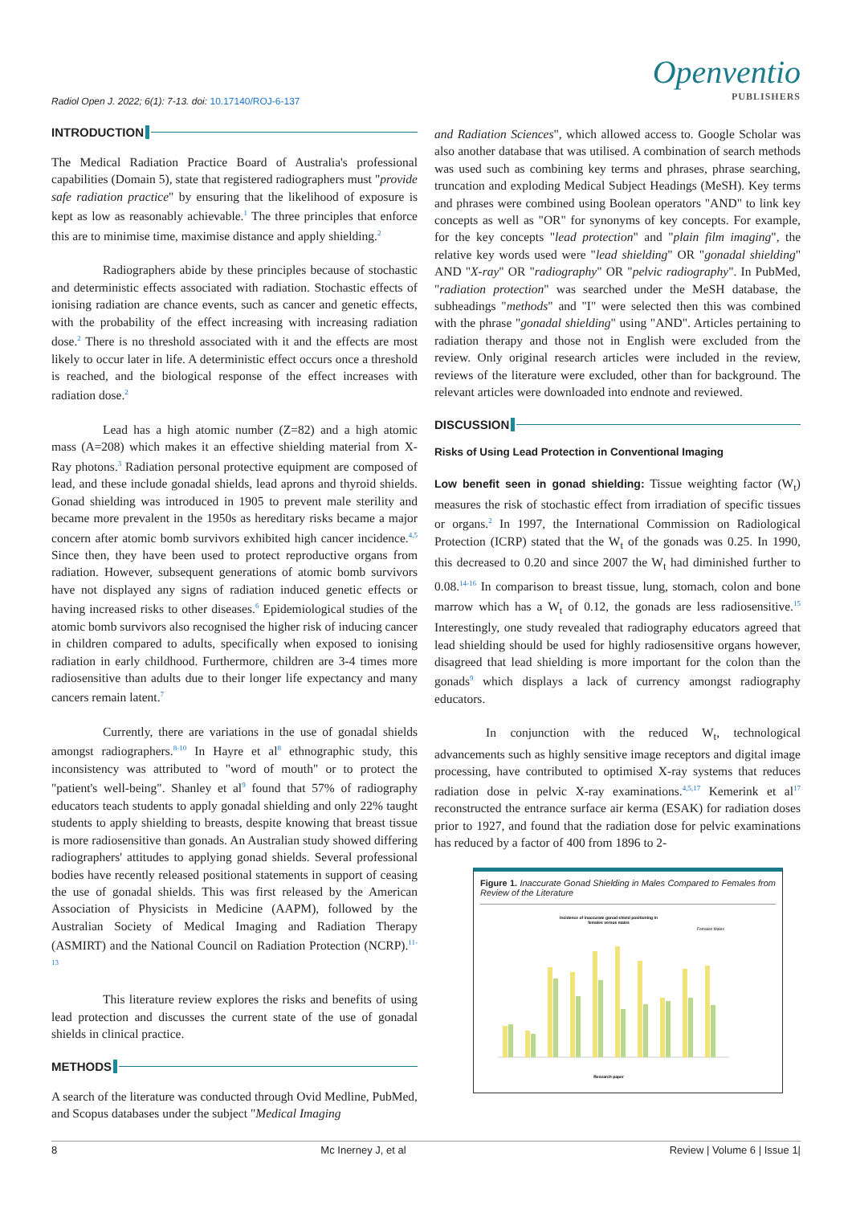Radiol Open J. 2022; 6(1): 7-13. doi: 10.17140/ROJ-6-137
Openventio
PUBLISHERS
INTRODUCTION
The Medical Radiation Practice Board of Australia's professional capabilities (Domain 5), state that registered radiographers must "provide safe radiation practice" by ensuring that the likelihood of exposure is kept as low as reasonably achievable.<sup>1</sup> The three principles that enforce this are to minimise time, maximise distance and apply shielding.<sup>2</sup>
Radiographers abide by these principles because of stochastic and deterministic effects associated with radiation. Stochastic effects of ionising radiation are chance events, such as cancer and genetic effects, with the probability of the effect increasing with increasing radiation dose.<sup>2</sup> There is no threshold associated with it and the effects are most likely to occur later in life. A deterministic effect occurs once a threshold is reached, and the biological response of the effect increases with radiation dose.<sup>2</sup>
Lead has a high atomic number (Z=82) and a high atomic mass (A=208) which makes it an effective shielding material from X-Ray photons.<sup>3</sup> Radiation personal protective equipment are composed of lead, and these include gonadal shields, lead aprons and thyroid shields. Gonad shielding was introduced in 1905 to prevent male sterility and became more prevalent in the 1950s as hereditary risks became a major concern after atomic bomb survivors exhibited high cancer incidence.<sup>4,5</sup> Since then, they have been used to protect reproductive organs from radiation. However, subsequent generations of atomic bomb survivors have not displayed any signs of radiation induced genetic effects or having increased risks to other diseases.<sup>6</sup> Epidemiological studies of the atomic bomb survivors also recognised the higher risk of inducing cancer in children compared to adults, specifically when exposed to ionising radiation in early childhood. Furthermore, children are 3-4 times more radiosensitive than adults due to their longer life expectancy and many cancers remain latent.<sup>7</sup>
Currently, there are variations in the use of gonadal shields amongst radiographers.<sup>8-10</sup> In Hayre et al<sup>8</sup> ethnographic study, this inconsistency was attributed to "word of mouth" or to protect the "patient's well-being". Shanley et al<sup>9</sup> found that 57% of radiography educators teach students to apply gonadal shielding and only 22% taught students to apply shielding to breasts, despite knowing that breast tissue is more radiosensitive than gonads. An Australian study showed differing radiographers' attitudes to applying gonad shields. Several professional bodies have recently released positional statements in support of ceasing the use of gonadal shields. This was first released by the American Association of Physicists in Medicine (AAPM), followed by the Australian Society of Medical Imaging and Radiation Therapy (ASMIRT) and the National Council on Radiation Protection (NCRP).<sup>11-13</sup>
This literature review explores the risks and benefits of using lead protection and discusses the current state of the use of gonadal shields in clinical practice.
METHODS
A search of the literature was conducted through Ovid Medline, PubMed, and Scopus databases under the subject "Medical Imaging
and Radiation Sciences", which allowed access to. Google Scholar was also another database that was utilised. A combination of search methods was used such as combining key terms and phrases, phrase searching, truncation and exploding Medical Subject Headings (MeSH). Key terms and phrases were combined using Boolean operators "AND" to link key concepts as well as "OR" for synonyms of key concepts. For example, for the key concepts "lead protection" and "plain film imaging", the relative key words used were "lead shielding" OR "gonadal shielding" AND "X-ray" OR "radiography" OR "pelvic radiography". In PubMed, "radiation protection" was searched under the MeSH database, the subheadings "methods" and "I" were selected then this was combined with the phrase "gonadal shielding" using "AND". Articles pertaining to radiation therapy and those not in English were excluded from the review. Only original research articles were included in the review, reviews of the literature were excluded, other than for background. The relevant articles were downloaded into endnote and reviewed.
DISCUSSION
Risks of Using Lead Protection in Conventional Imaging
Low benefit seen in gonad shielding: Tissue weighting factor (W<sub>t</sub>) measures the risk of stochastic effect from irradiation of specific tissues or organs.<sup>2</sup> In 1997, the International Commission on Radiological Protection (ICRP) stated that the W<sub>t</sub> of the gonads was 0.25. In 1990, this decreased to 0.20 and since 2007 the W<sub>t</sub> had diminished further to 0.08.<sup>14-16</sup> In comparison to breast tissue, lung, stomach, colon and bone marrow which has a W<sub>t</sub> of 0.12, the gonads are less radiosensitive.<sup>15</sup> Interestingly, one study revealed that radiography educators agreed that lead shielding should be used for highly radiosensitive organs however, disagreed that lead shielding is more important for the colon than the gonads<sup>9</sup> which displays a lack of currency amongst radiography educators.
In conjunction with the reduced W<sub>t</sub>, technological advancements such as highly sensitive image receptors and digital image processing, have contributed to optimised X-ray systems that reduces radiation dose in pelvic X-ray examinations.<sup>4,5,17</sup> Kemerink et al<sup>17</sup> reconstructed the entrance surface air kerma (ESAK) for radiation doses prior to 1927, and found that the radiation dose for pelvic examinations has reduced by a factor of 400 from 1896 to 2-
Figure 1. Inaccurate Gonad Shielding in Males Compared to Females from Review of the Literature
Incidence of inaccurate gonad shield positioning in
females versus males
Females Males
Research paper
8 Mc Inerney J, et al Review | Volume 6 | Issue 1|